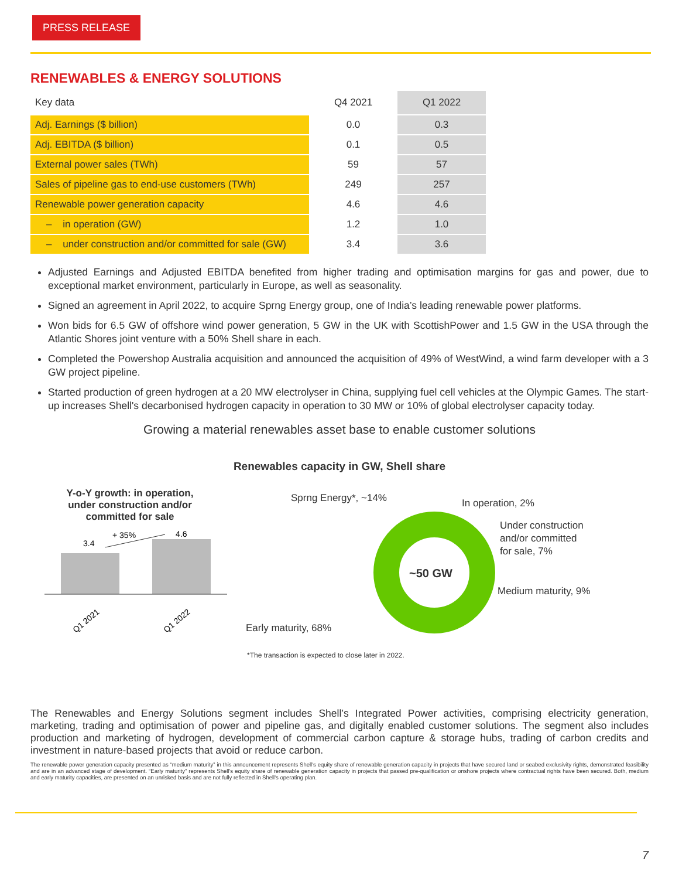PRESS RELEASE
RENEWABLES & ENERGY SOLUTIONS
| Key data | Q4 2021 | Q1 2022 |
| --- | --- | --- |
| Adj. Earnings ($ billion) | 0.0 | 0.3 |
| Adj. EBITDA ($ billion) | 0.1 | 0.5 |
| External power sales (TWh) | 59 | 57 |
| Sales of pipeline gas to end-use customers (TWh) | 249 | 257 |
| Renewable power generation capacity | 4.6 | 4.6 |
| – in operation (GW) | 1.2 | 1.0 |
| – under construction and/or committed for sale (GW) | 3.4 | 3.6 |
Adjusted Earnings and Adjusted EBITDA benefited from higher trading and optimisation margins for gas and power, due to exceptional market environment, particularly in Europe, as well as seasonality.
Signed an agreement in April 2022, to acquire Sprng Energy group, one of India’s leading renewable power platforms.
Won bids for 6.5 GW of offshore wind power generation, 5 GW in the UK with ScottishPower and 1.5 GW in the USA through the Atlantic Shores joint venture with a 50% Shell share in each.
Completed the Powershop Australia acquisition and announced the acquisition of 49% of WestWind, a wind farm developer with a 3 GW project pipeline.
Started production of green hydrogen at a 20 MW electrolyser in China, supplying fuel cell vehicles at the Olympic Games. The start-up increases Shell's decarbonised hydrogen capacity in operation to 30 MW or 10% of global electrolyser capacity today.
Growing a material renewables asset base to enable customer solutions
Renewables capacity in GW, Shell share
Y-o-Y growth: in operation,
under construction and/or
committed for sale
3.4
+ 35%
4.6
Q1 2021
Q1 2022
~50 GW
Sprng Energy*, ~14%
In operation, 2%
Under construction
and/or committed
for sale, 7%
Medium maturity, 9%
Early maturity, 68%
*The transaction is expected to close later in 2022.
The Renewables and Energy Solutions segment includes Shell’s Integrated Power activities, comprising electricity generation, marketing, trading and optimisation of power and pipeline gas, and digitally enabled customer solutions. The segment also includes production and marketing of hydrogen, development of commercial carbon capture & storage hubs, trading of carbon credits and investment in nature-based projects that avoid or reduce carbon.
The renewable power generation capacity presented as “medium maturity” in this announcement represents Shell's equity share of renewable generation capacity in projects that have secured land or seabed exclusivity rights, demonstrated feasibility and are in an advanced stage of development. “Early maturity” represents Shell's equity share of renewable generation capacity in projects that passed pre-qualification or onshore projects where contractual rights have been secured. Both, medium and early maturity capacities, are presented on an unrisked basis and are not fully reflected in Shell's operating plan.
7